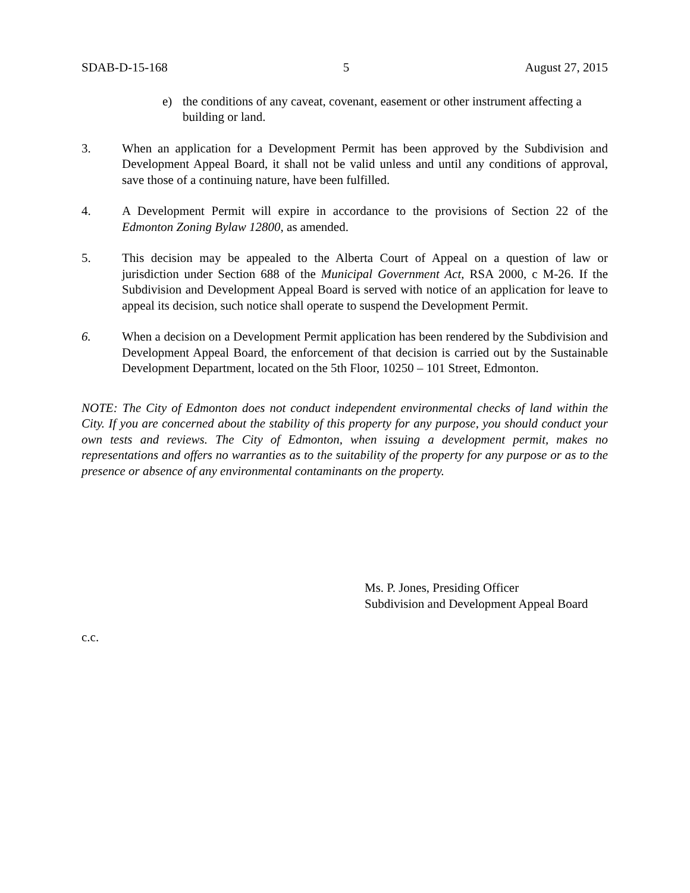SDAB-D-15-168 5 August 27, 2015
e) the conditions of any caveat, covenant, easement or other instrument affecting a building or land.
3. When an application for a Development Permit has been approved by the Subdivision and Development Appeal Board, it shall not be valid unless and until any conditions of approval, save those of a continuing nature, have been fulfilled.
4. A Development Permit will expire in accordance to the provisions of Section 22 of the Edmonton Zoning Bylaw 12800, as amended.
5. This decision may be appealed to the Alberta Court of Appeal on a question of law or jurisdiction under Section 688 of the Municipal Government Act, RSA 2000, c M-26. If the Subdivision and Development Appeal Board is served with notice of an application for leave to appeal its decision, such notice shall operate to suspend the Development Permit.
6. When a decision on a Development Permit application has been rendered by the Subdivision and Development Appeal Board, the enforcement of that decision is carried out by the Sustainable Development Department, located on the 5th Floor, 10250 – 101 Street, Edmonton.
NOTE: The City of Edmonton does not conduct independent environmental checks of land within the City. If you are concerned about the stability of this property for any purpose, you should conduct your own tests and reviews. The City of Edmonton, when issuing a development permit, makes no representations and offers no warranties as to the suitability of the property for any purpose or as to the presence or absence of any environmental contaminants on the property.
Ms. P. Jones, Presiding Officer
Subdivision and Development Appeal Board
c.c.